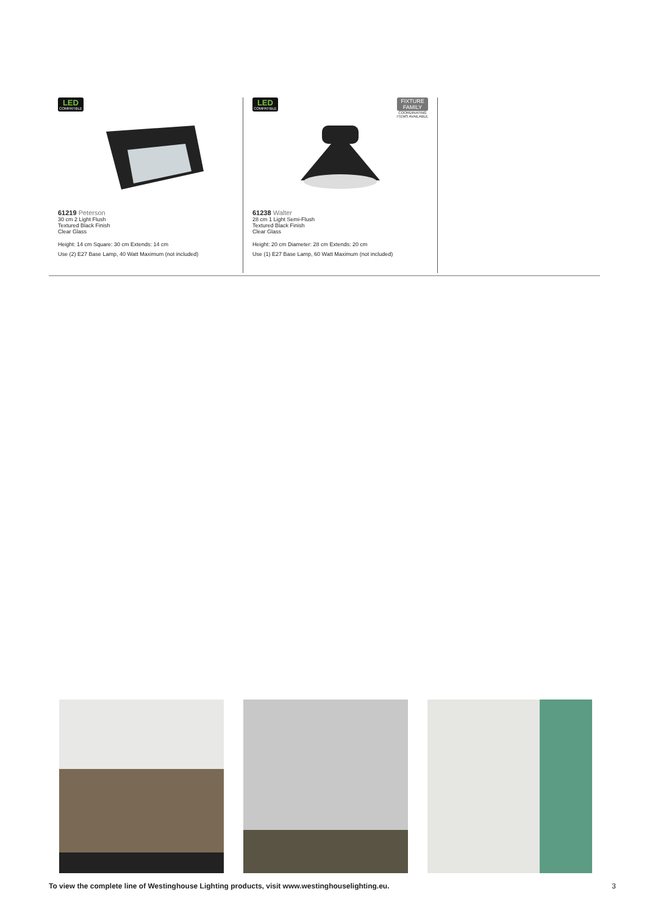LED COMPATIBLE
61219 Peterson
30 cm 2 Light Flush
Textured Black Finish
Clear Glass
Height: 14 cm Square: 30 cm Extends: 14 cm
Use (2) E27 Base Lamp, 40 Watt Maximum (not included)
LED COMPATIBLE
FIXTURE
FAMILY
COORDINATING
ITEMS AVAILABLE
61238 Walter
28 cm 1 Light Semi-Flush
Textured Black Finish
Clear Glass
Height: 20 cm Diameter: 28 cm Extends: 20 cm
Use (1) E27 Base Lamp, 60 Watt Maximum (not included)
To view the complete line of Westinghouse Lighting products, visit www.westinghouselighting.eu. 3